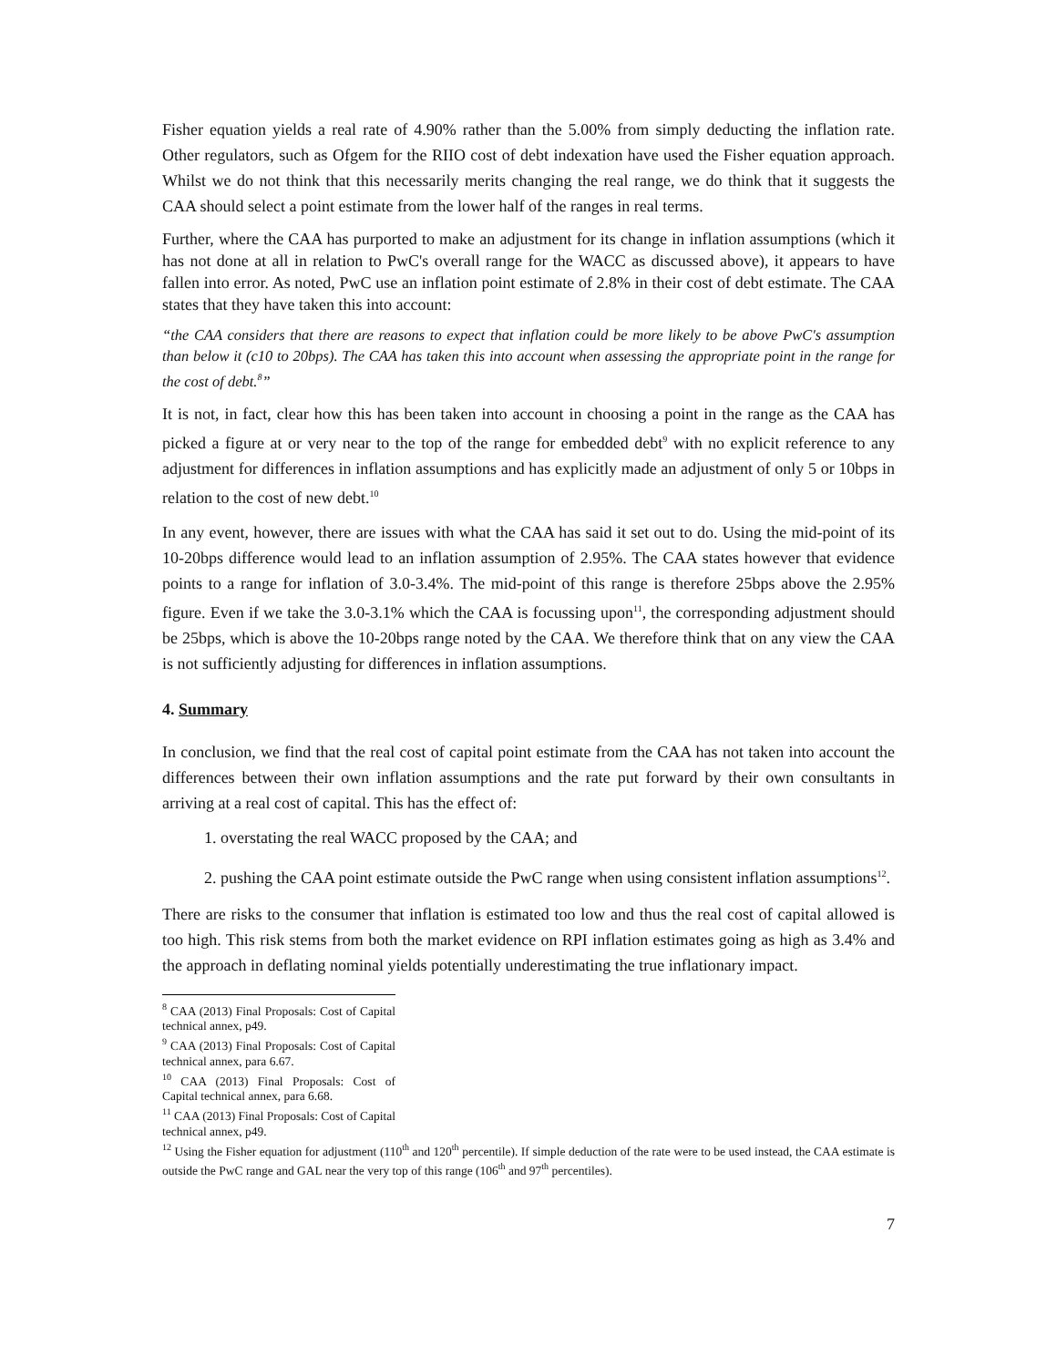Fisher equation yields a real rate of 4.90% rather than the 5.00% from simply deducting the inflation rate. Other regulators, such as Ofgem for the RIIO cost of debt indexation have used the Fisher equation approach. Whilst we do not think that this necessarily merits changing the real range, we do think that it suggests the CAA should select a point estimate from the lower half of the ranges in real terms.
Further, where the CAA has purported to make an adjustment for its change in inflation assumptions (which it has not done at all in relation to PwC's overall range for the WACC as discussed above), it appears to have fallen into error. As noted, PwC use an inflation point estimate of 2.8% in their cost of debt estimate. The CAA states that they have taken this into account:
“the CAA considers that there are reasons to expect that inflation could be more likely to be above PwC's assumption than below it (c10 to 20bps). The CAA has taken this into account when assessing the appropriate point in the range for the cost of debt.<sup>8</sup>”
It is not, in fact, clear how this has been taken into account in choosing a point in the range as the CAA has picked a figure at or very near to the top of the range for embedded debt<sup>9</sup> with no explicit reference to any adjustment for differences in inflation assumptions and has explicitly made an adjustment of only 5 or 10bps in relation to the cost of new debt.<sup>10</sup>
In any event, however, there are issues with what the CAA has said it set out to do. Using the mid-point of its 10-20bps difference would lead to an inflation assumption of 2.95%. The CAA states however that evidence points to a range for inflation of 3.0-3.4%. The mid-point of this range is therefore 25bps above the 2.95% figure. Even if we take the 3.0-3.1% which the CAA is focussing upon<sup>11</sup>, the corresponding adjustment should be 25bps, which is above the 10-20bps range noted by the CAA. We therefore think that on any view the CAA is not sufficiently adjusting for differences in inflation assumptions.
4. Summary
In conclusion, we find that the real cost of capital point estimate from the CAA has not taken into account the differences between their own inflation assumptions and the rate put forward by their own consultants in arriving at a real cost of capital. This has the effect of:
1. overstating the real WACC proposed by the CAA; and
2. pushing the CAA point estimate outside the PwC range when using consistent inflation assumptions<sup>12</sup>.
There are risks to the consumer that inflation is estimated too low and thus the real cost of capital allowed is too high. This risk stems from both the market evidence on RPI inflation estimates going as high as 3.4% and the approach in deflating nominal yields potentially underestimating the true inflationary impact.
<sup>8</sup> CAA (2013) Final Proposals: Cost of Capital technical annex, p49.
<sup>9</sup> CAA (2013) Final Proposals: Cost of Capital technical annex, para 6.67.
<sup>10</sup> CAA (2013) Final Proposals: Cost of Capital technical annex, para 6.68.
<sup>11</sup> CAA (2013) Final Proposals: Cost of Capital technical annex, p49.
<sup>12</sup> Using the Fisher equation for adjustment (110<sup>th</sup> and 120<sup>th</sup> percentile). If simple deduction of the rate were to be used instead, the CAA estimate is outside the PwC range and GAL near the very top of this range (106<sup>th</sup> and 97<sup>th</sup> percentiles).
7